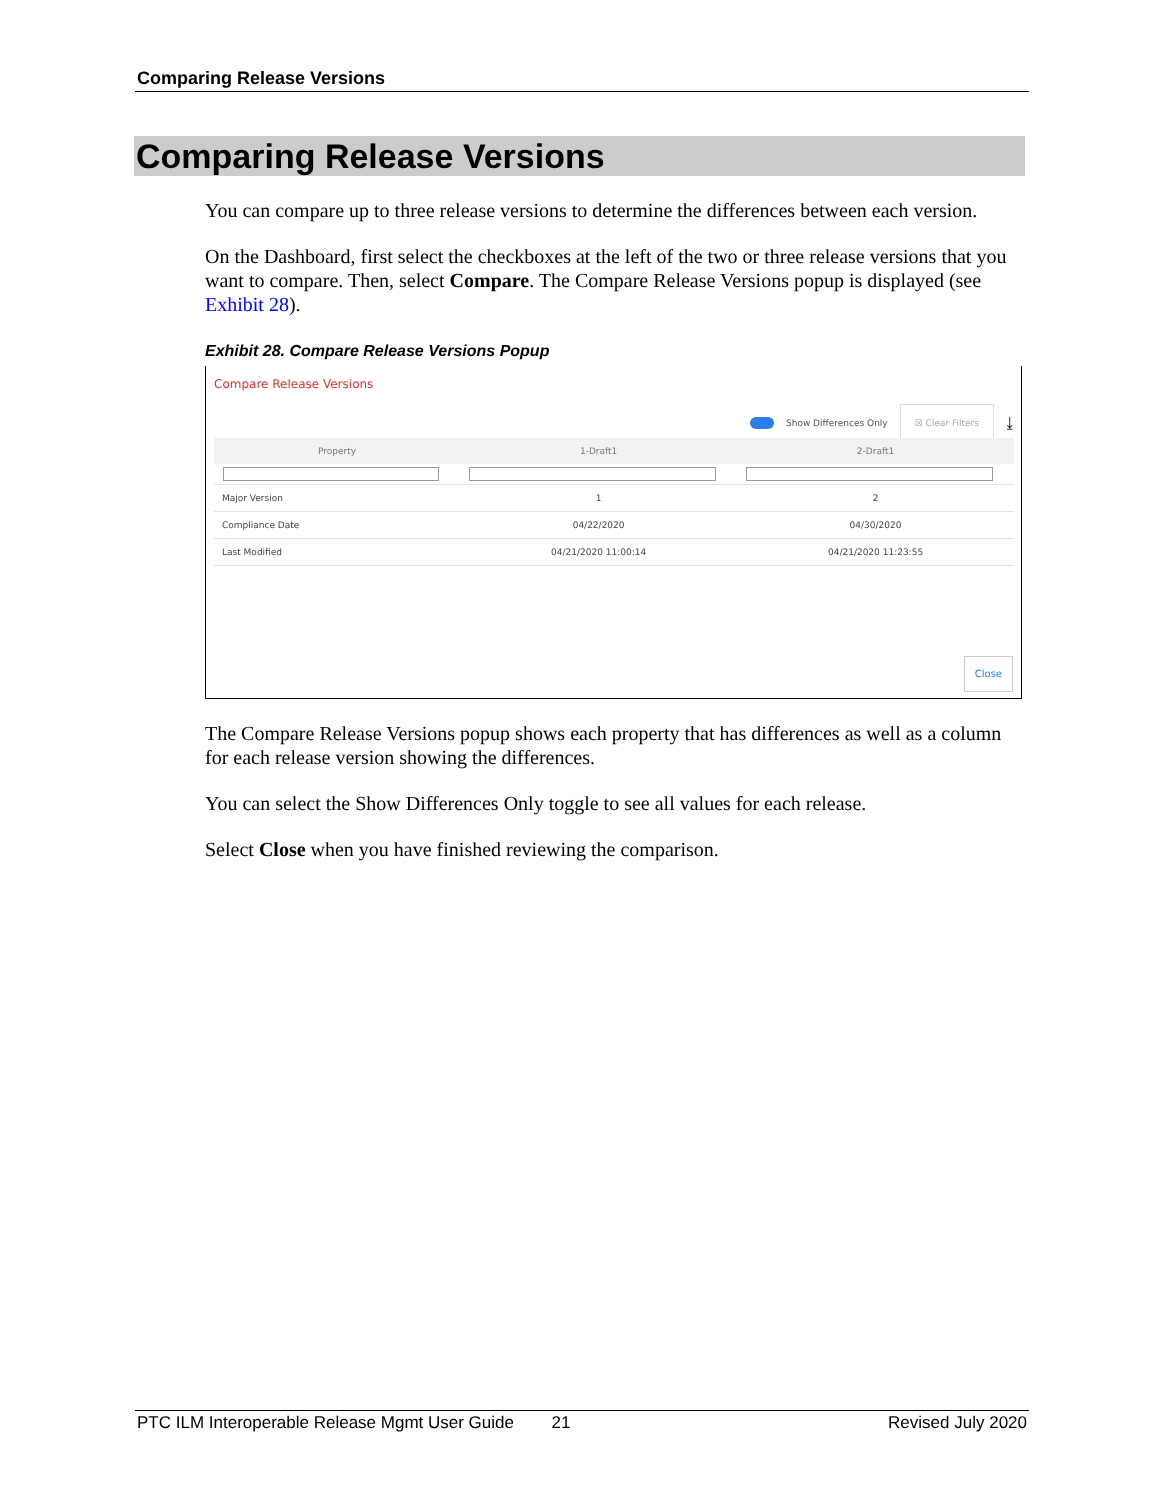Comparing Release Versions
Comparing Release Versions
You can compare up to three release versions to determine the differences between each version.
On the Dashboard, first select the checkboxes at the left of the two or three release versions that you want to compare. Then, select Compare. The Compare Release Versions popup is displayed (see Exhibit 28).
Exhibit 28. Compare Release Versions Popup
Compare Release Versions
Show Differences Only ☒ Clear Filters ⤓
| Property | 1-Draft1 | 2-Draft1 |
| --- | --- | --- |
| Major Version | 1 | 2 |
| Compliance Date | 04/22/2020 | 04/30/2020 |
| Last Modified | 04/21/2020 11:00:14 | 04/21/2020 11:23:55 |
Close
The Compare Release Versions popup shows each property that has differences as well as a column for each release version showing the differences.
You can select the Show Differences Only toggle to see all values for each release.
Select Close when you have finished reviewing the comparison.
PTC ILM Interoperable Release Mgmt User Guide 21 Revised July 2020